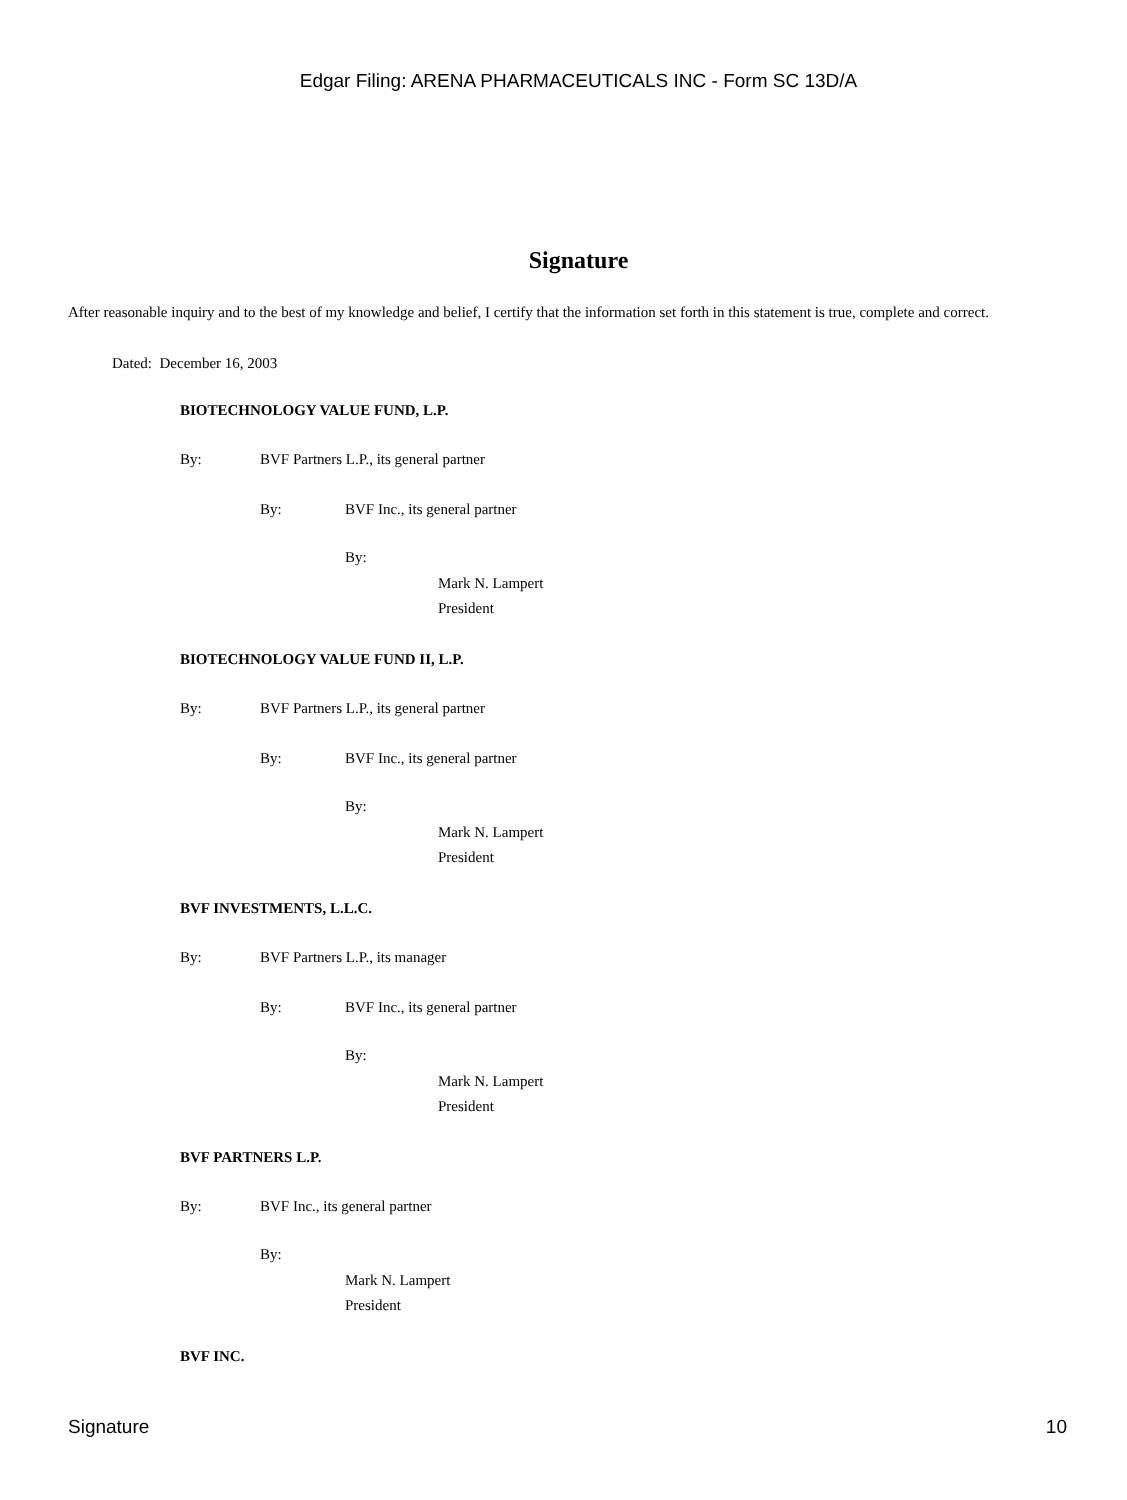Edgar Filing: ARENA PHARMACEUTICALS INC - Form SC 13D/A
Signature
After reasonable inquiry and to the best of my knowledge and belief, I certify that the information set forth in this statement is true, complete and correct.
Dated: December 16, 2003
BIOTECHNOLOGY VALUE FUND, L.P.
By: BVF Partners L.P., its general partner
By: BVF Inc., its general partner
By:
Mark N. Lampert
President
BIOTECHNOLOGY VALUE FUND II, L.P.
By: BVF Partners L.P., its general partner
By: BVF Inc., its general partner
By:
Mark N. Lampert
President
BVF INVESTMENTS, L.L.C.
By: BVF Partners L.P., its manager
By: BVF Inc., its general partner
By:
Mark N. Lampert
President
BVF PARTNERS L.P.
By: BVF Inc., its general partner
By:
Mark N. Lampert
President
BVF INC.
Signature 10